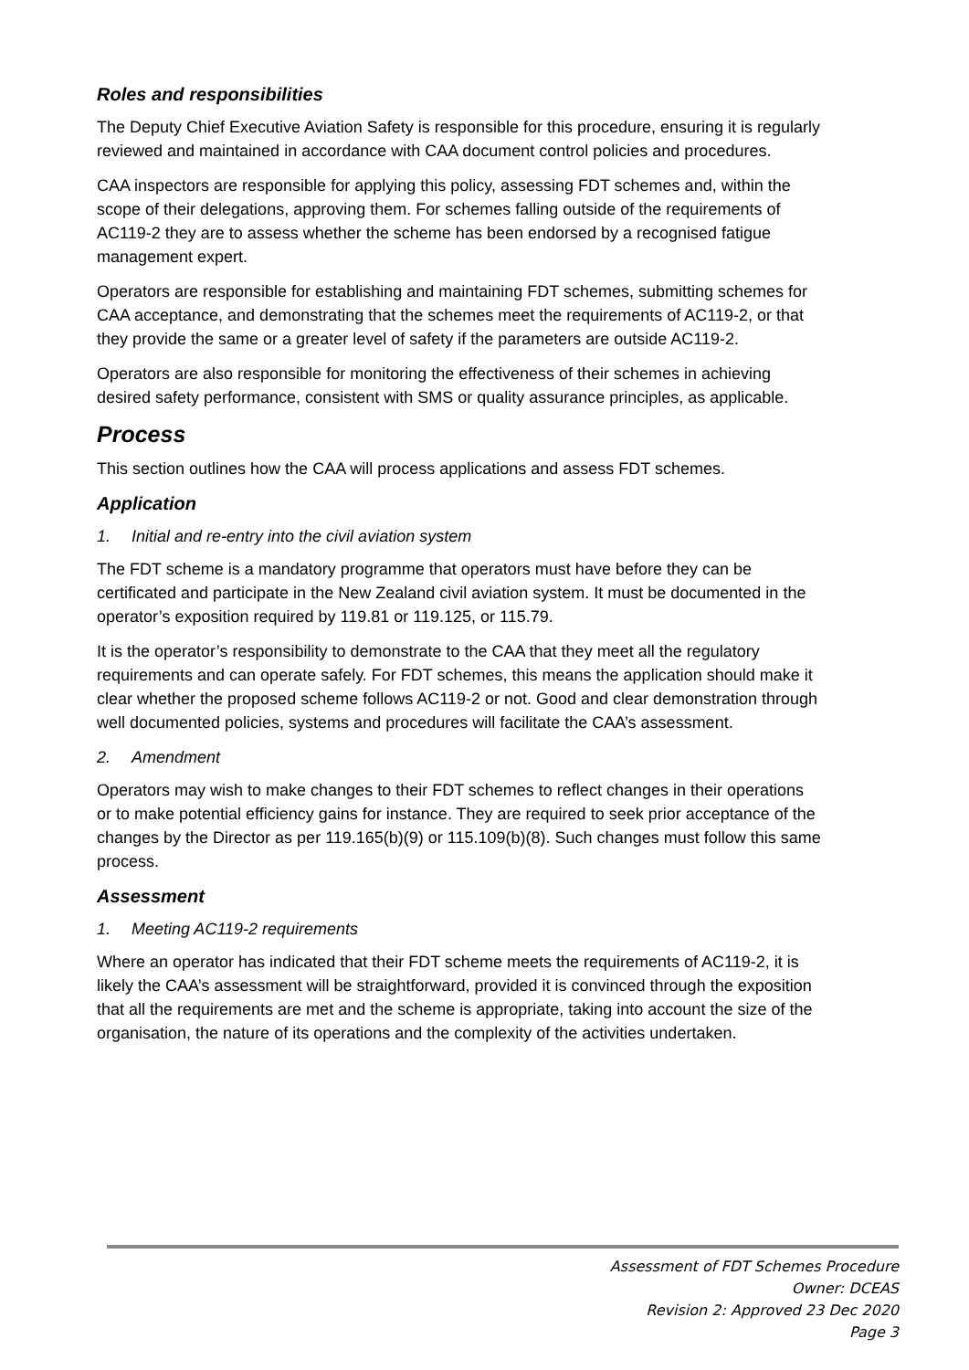Roles and responsibilities
The Deputy Chief Executive Aviation Safety is responsible for this procedure, ensuring it is regularly reviewed and maintained in accordance with CAA document control policies and procedures.
CAA inspectors are responsible for applying this policy, assessing FDT schemes and, within the scope of their delegations, approving them. For schemes falling outside of the requirements of AC119-2 they are to assess whether the scheme has been endorsed by a recognised fatigue management expert.
Operators are responsible for establishing and maintaining FDT schemes, submitting schemes for CAA acceptance, and demonstrating that the schemes meet the requirements of AC119-2, or that they provide the same or a greater level of safety if the parameters are outside AC119-2.
Operators are also responsible for monitoring the effectiveness of their schemes in achieving desired safety performance, consistent with SMS or quality assurance principles, as applicable.
Process
This section outlines how the CAA will process applications and assess FDT schemes.
Application
1. Initial and re-entry into the civil aviation system
The FDT scheme is a mandatory programme that operators must have before they can be certificated and participate in the New Zealand civil aviation system. It must be documented in the operator’s exposition required by 119.81 or 119.125, or 115.79.
It is the operator’s responsibility to demonstrate to the CAA that they meet all the regulatory requirements and can operate safely. For FDT schemes, this means the application should make it clear whether the proposed scheme follows AC119-2 or not. Good and clear demonstration through well documented policies, systems and procedures will facilitate the CAA’s assessment.
2. Amendment
Operators may wish to make changes to their FDT schemes to reflect changes in their operations or to make potential efficiency gains for instance. They are required to seek prior acceptance of the changes by the Director as per 119.165(b)(9) or 115.109(b)(8). Such changes must follow this same process.
Assessment
1. Meeting AC119-2 requirements
Where an operator has indicated that their FDT scheme meets the requirements of AC119-2, it is likely the CAA’s assessment will be straightforward, provided it is convinced through the exposition that all the requirements are met and the scheme is appropriate, taking into account the size of the organisation, the nature of its operations and the complexity of the activities undertaken.
Assessment of FDT Schemes Procedure
Owner: DCEAS
Revision 2: Approved 23 Dec 2020
Page 3